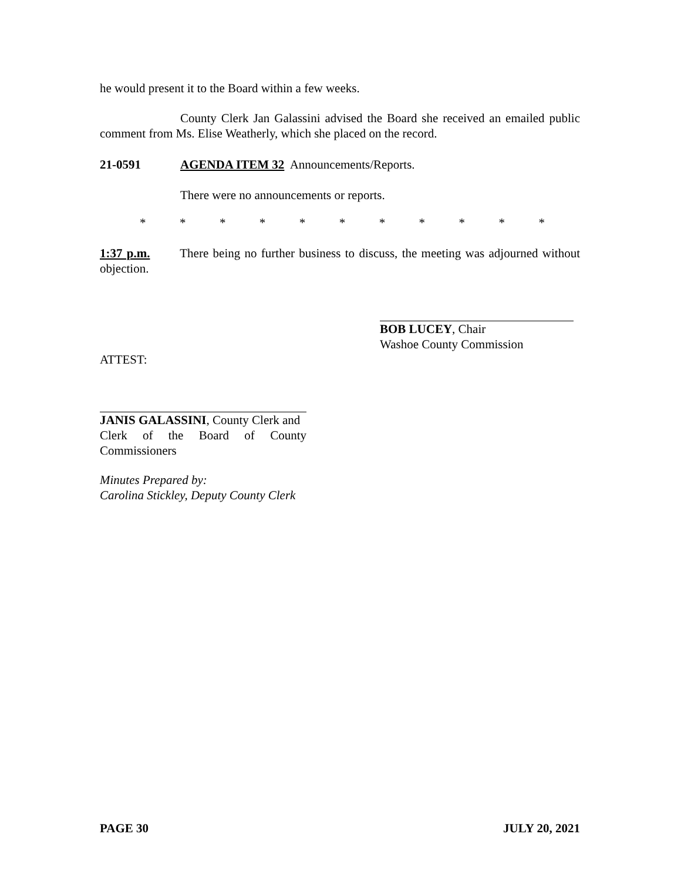he would present it to the Board within a few weeks.
County Clerk Jan Galassini advised the Board she received an emailed public comment from Ms. Elise Weatherly, which she placed on the record.
21-0591 AGENDA ITEM 32 Announcements/Reports.
There were no announcements or reports.
* * * * * * * * * * *
1:37 p.m. There being no further business to discuss, the meeting was adjourned without objection.
BOB LUCEY, Chair
Washoe County Commission
ATTEST:
JANIS GALASSINI, County Clerk and
Clerk of the Board of County Commissioners
Minutes Prepared by:
Carolina Stickley, Deputy County Clerk
PAGE 30 JULY 20, 2021